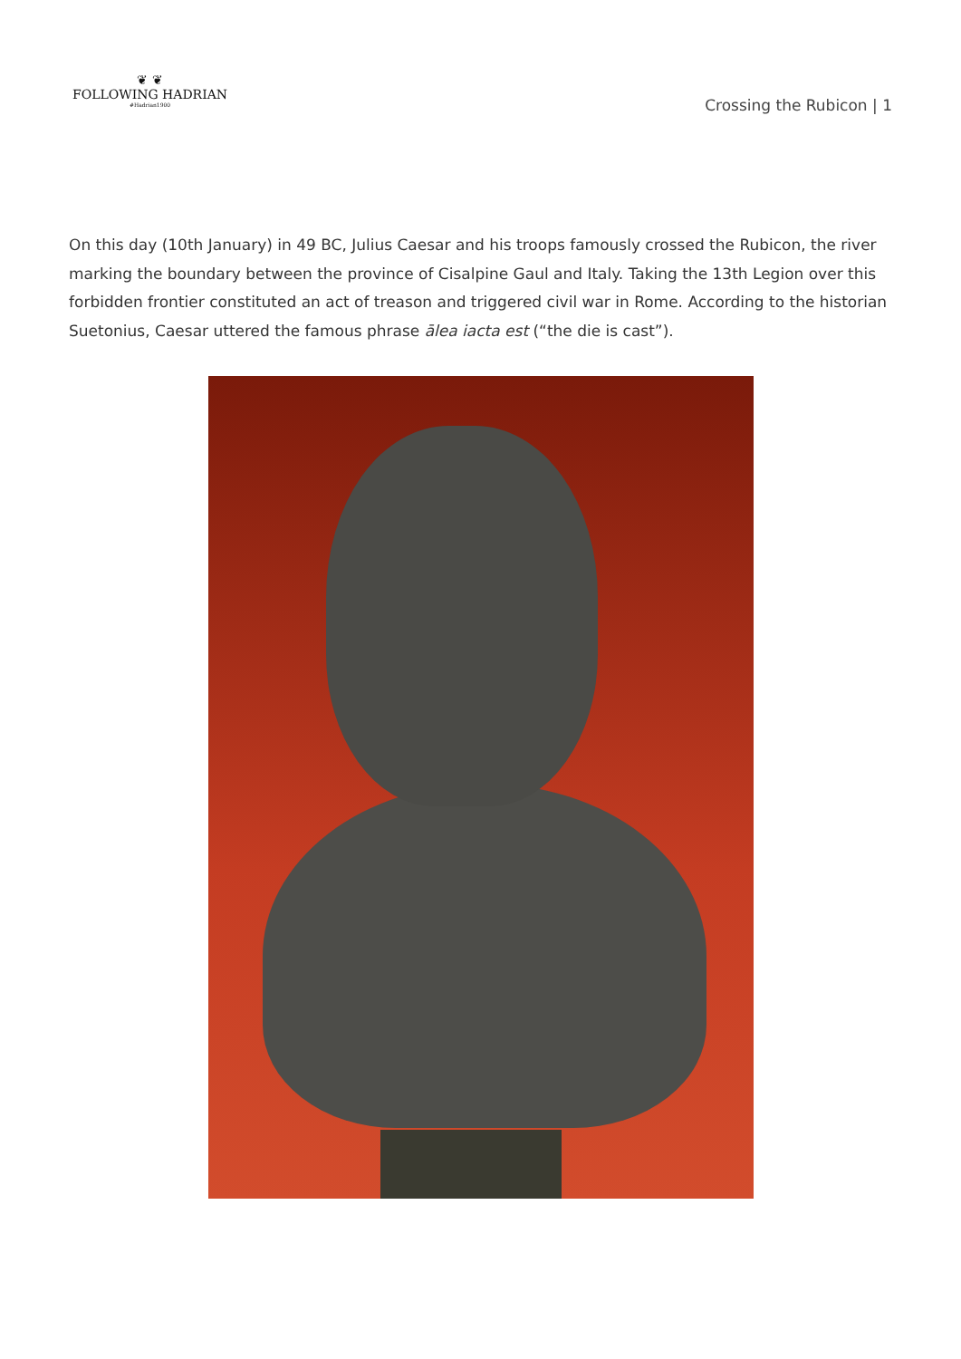❦ ❦
FOLLOWING HADRIAN
#Hadrian1900
Crossing the Rubicon | 1
On this day (10th January) in 49 BC, Julius Caesar and his troops famously crossed the Rubicon, the river marking the boundary between the province of Cisalpine Gaul and Italy. Taking the 13th Legion over this forbidden frontier constituted an act of treason and triggered civil war in Rome. According to the historian Suetonius, Caesar uttered the famous phrase ālea iacta est (“the die is cast”).